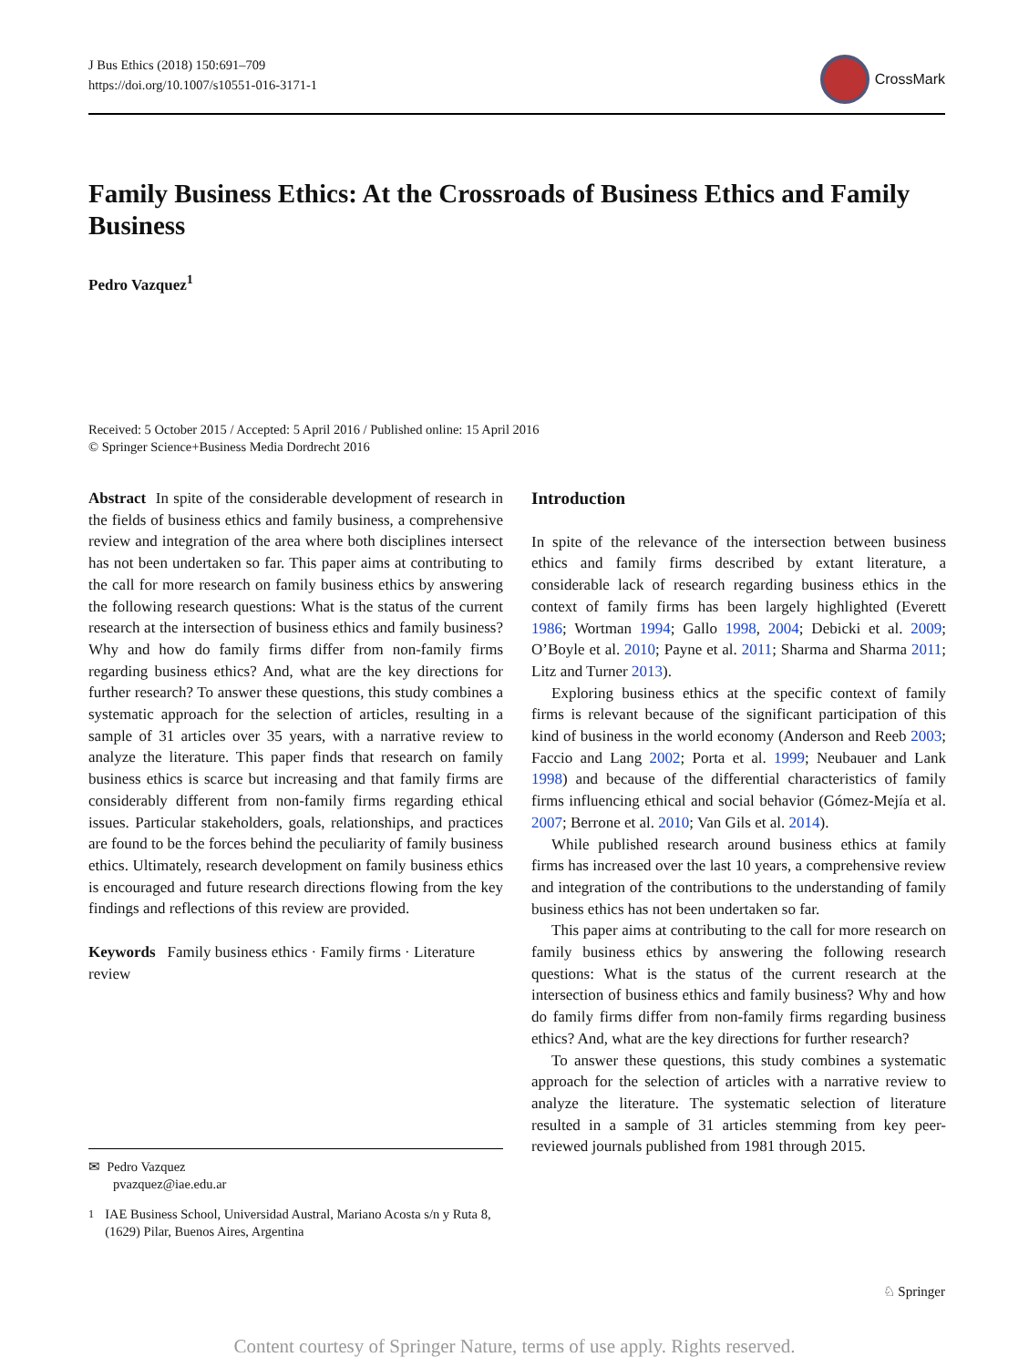J Bus Ethics (2018) 150:691–709
https://doi.org/10.1007/s10551-016-3171-1
CrossMark
Family Business Ethics: At the Crossroads of Business Ethics and Family Business
Pedro Vazquez<sup>1</sup>
Received: 5 October 2015 / Accepted: 5 April 2016 / Published online: 15 April 2016
© Springer Science+Business Media Dordrecht 2016
Abstract In spite of the considerable development of research in the fields of business ethics and family business, a comprehensive review and integration of the area where both disciplines intersect has not been undertaken so far. This paper aims at contributing to the call for more research on family business ethics by answering the following research questions: What is the status of the current research at the intersection of business ethics and family business? Why and how do family firms differ from non-family firms regarding business ethics? And, what are the key directions for further research? To answer these questions, this study combines a systematic approach for the selection of articles, resulting in a sample of 31 articles over 35 years, with a narrative review to analyze the literature. This paper finds that research on family business ethics is scarce but increasing and that family firms are considerably different from non-family firms regarding ethical issues. Particular stakeholders, goals, relationships, and practices are found to be the forces behind the peculiarity of family business ethics. Ultimately, research development on family business ethics is encouraged and future research directions flowing from the key findings and reflections of this review are provided.
Keywords Family business ethics · Family firms · Literature review
Introduction
In spite of the relevance of the intersection between business ethics and family firms described by extant literature, a considerable lack of research regarding business ethics in the context of family firms has been largely highlighted (Everett 1986; Wortman 1994; Gallo 1998, 2004; Debicki et al. 2009; O’Boyle et al. 2010; Payne et al. 2011; Sharma and Sharma 2011; Litz and Turner 2013).
Exploring business ethics at the specific context of family firms is relevant because of the significant participation of this kind of business in the world economy (Anderson and Reeb 2003; Faccio and Lang 2002; Porta et al. 1999; Neubauer and Lank 1998) and because of the differential characteristics of family firms influencing ethical and social behavior (Gómez-Mejía et al. 2007; Berrone et al. 2010; Van Gils et al. 2014).
While published research around business ethics at family firms has increased over the last 10 years, a comprehensive review and integration of the contributions to the understanding of family business ethics has not been undertaken so far.
This paper aims at contributing to the call for more research on family business ethics by answering the following research questions: What is the status of the current research at the intersection of business ethics and family business? Why and how do family firms differ from non-family firms regarding business ethics? And, what are the key directions for further research?
To answer these questions, this study combines a systematic approach for the selection of articles with a narrative review to analyze the literature. The systematic selection of literature resulted in a sample of 31 articles stemming from key peer-reviewed journals published from 1981 through 2015.
✉ Pedro Vazquez
pvazquez@iae.edu.ar
<sup>1</sup> IAE Business School, Universidad Austral, Mariano Acosta s/n y Ruta 8, (1629) Pilar, Buenos Aires, Argentina
♘ Springer
Content courtesy of Springer Nature, terms of use apply. Rights reserved.